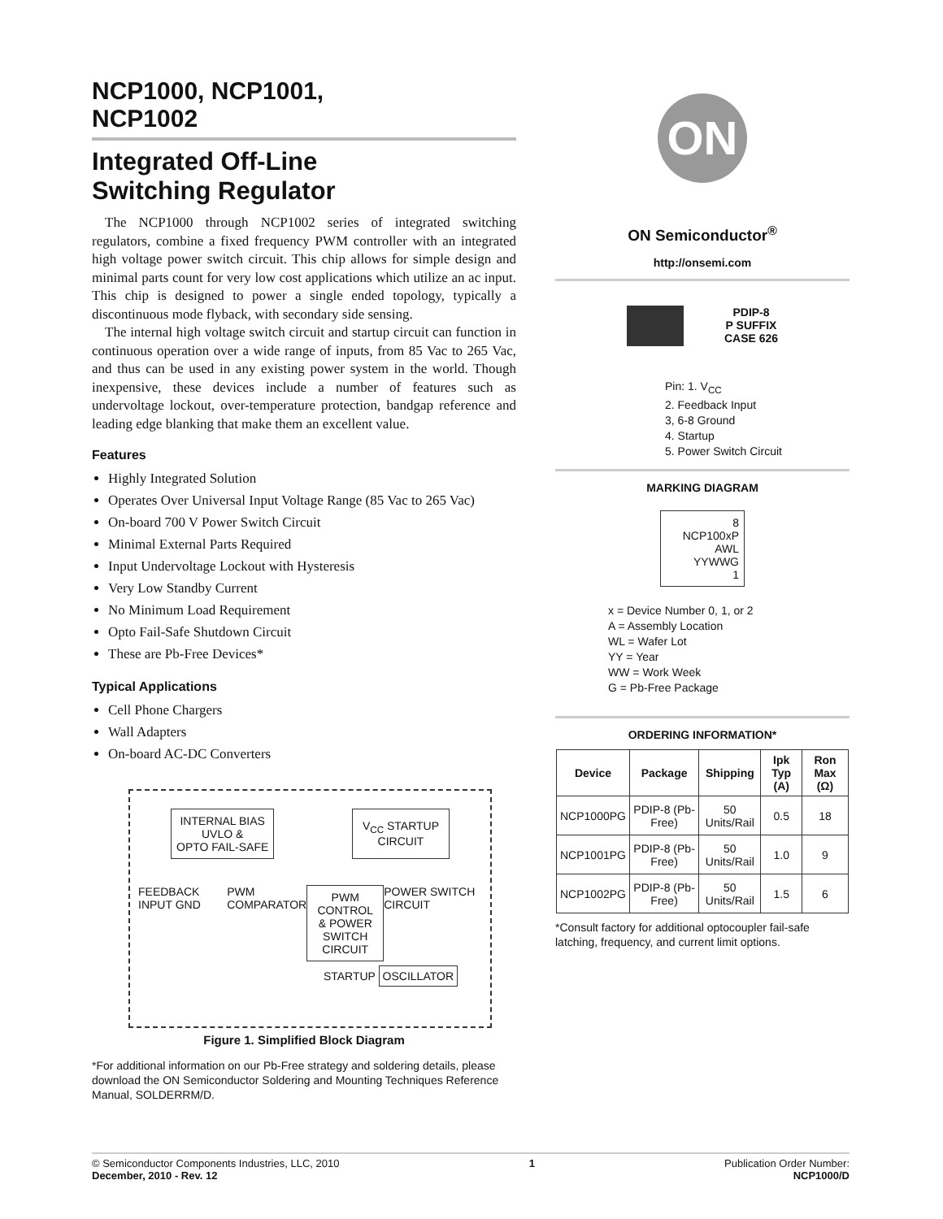NCP1000, NCP1001,
NCP1002
Integrated Off-Line
Switching Regulator
The NCP1000 through NCP1002 series of integrated switching regulators, combine a fixed frequency PWM controller with an integrated high voltage power switch circuit. This chip allows for simple design and minimal parts count for very low cost applications which utilize an ac input. This chip is designed to power a single ended topology, typically a discontinuous mode flyback, with secondary side sensing.
The internal high voltage switch circuit and startup circuit can function in continuous operation over a wide range of inputs, from 85 Vac to 265 Vac, and thus can be used in any existing power system in the world. Though inexpensive, these devices include a number of features such as undervoltage lockout, over-temperature protection, bandgap reference and leading edge blanking that make them an excellent value.
Features
Highly Integrated Solution
Operates Over Universal Input Voltage Range (85 Vac to 265 Vac)
On-board 700 V Power Switch Circuit
Minimal External Parts Required
Input Undervoltage Lockout with Hysteresis
Very Low Standby Current
No Minimum Load Requirement
Opto Fail-Safe Shutdown Circuit
These are Pb-Free Devices*
Typical Applications
Cell Phone Chargers
Wall Adapters
On-board AC-DC Converters
INTERNAL BIAS
UVLO &
OPTO FAIL-SAFE
V<sub>CC</sub> STARTUP
CIRCUIT
FEEDBACK INPUT GND PWM COMPARATOR
PWM CONTROL
& POWER
SWITCH CIRCUIT
POWER SWITCH CIRCUIT
STARTUP OSCILLATOR
Figure 1. Simplified Block Diagram
*For additional information on our Pb-Free strategy and soldering details, please download the ON Semiconductor Soldering and Mounting Techniques Reference Manual, SOLDERRM/D.
ON
ON Semiconductor<sup>®</sup>
http://onsemi.com
PDIP-8
P SUFFIX
CASE 626
Pin: 1. V<sub>CC</sub>
2. Feedback Input
3, 6-8 Ground
4. Startup
5. Power Switch Circuit
MARKING DIAGRAM
8
NCP100xP
AWL
YYWWG
1
x = Device Number 0, 1, or 2
A = Assembly Location
WL = Wafer Lot
YY = Year
WW = Work Week
G = Pb-Free Package
ORDERING INFORMATION*
| Device | Package | Shipping | Ipk Typ (A) | Ron Max (Ω) |
| --- | --- | --- | --- | --- |
| NCP1000PG | PDIP-8 (Pb-Free) | 50 Units/Rail | 0.5 | 18 |
| NCP1001PG | PDIP-8 (Pb-Free) | 50 Units/Rail | 1.0 | 9 |
| NCP1002PG | PDIP-8 (Pb-Free) | 50 Units/Rail | 1.5 | 6 |
*Consult factory for additional optocoupler fail-safe latching, frequency, and current limit options.
© Semiconductor Components Industries, LLC, 2010
December, 2010 - Rev. 12
1 Publication Order Number:
NCP1000/D